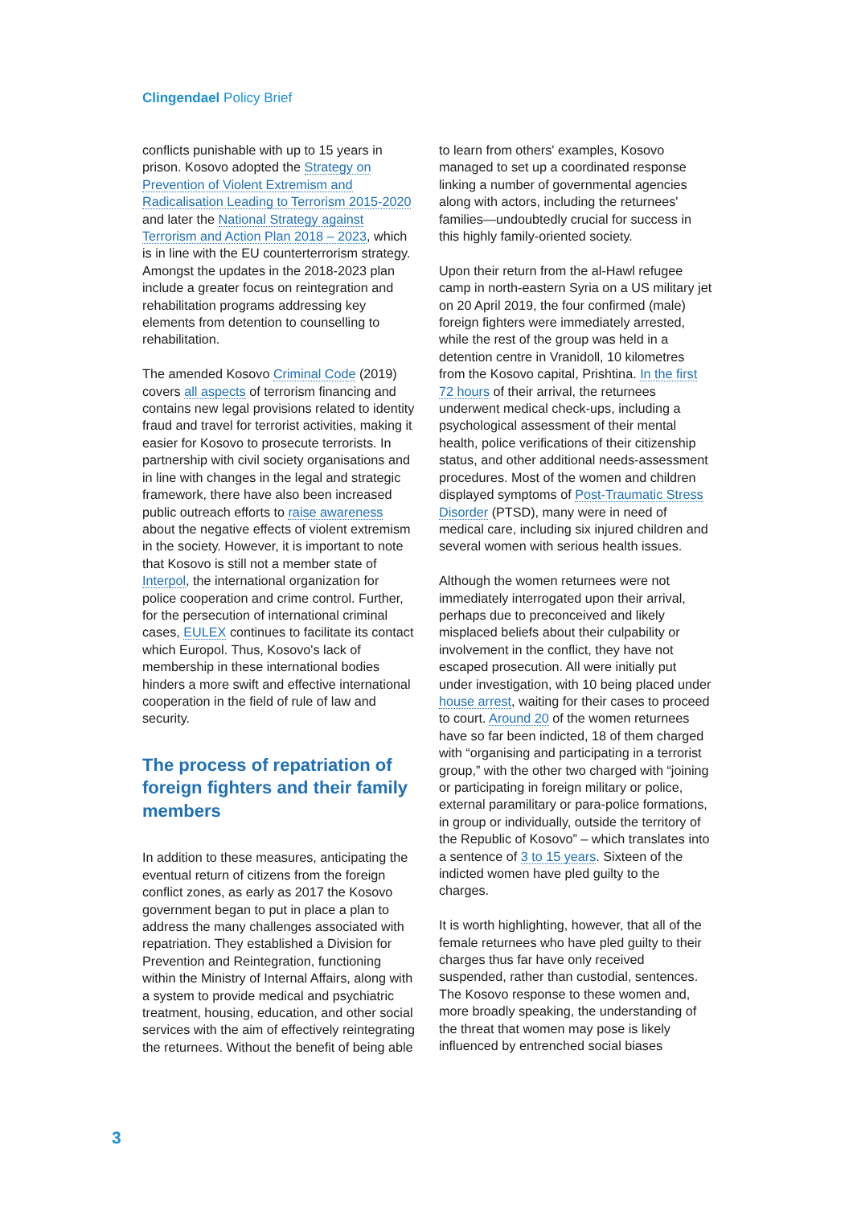Clingendael Policy Brief
conflicts punishable with up to 15 years in prison. Kosovo adopted the Strategy on Prevention of Violent Extremism and Radicalisation Leading to Terrorism 2015-2020 and later the National Strategy against Terrorism and Action Plan 2018 – 2023, which is in line with the EU counterterrorism strategy. Amongst the updates in the 2018-2023 plan include a greater focus on reintegration and rehabilitation programs addressing key elements from detention to counselling to rehabilitation.
The amended Kosovo Criminal Code (2019) covers all aspects of terrorism financing and contains new legal provisions related to identity fraud and travel for terrorist activities, making it easier for Kosovo to prosecute terrorists. In partnership with civil society organisations and in line with changes in the legal and strategic framework, there have also been increased public outreach efforts to raise awareness about the negative effects of violent extremism in the society. However, it is important to note that Kosovo is still not a member state of Interpol, the international organization for police cooperation and crime control. Further, for the persecution of international criminal cases, EULEX continues to facilitate its contact which Europol. Thus, Kosovo's lack of membership in these international bodies hinders a more swift and effective international cooperation in the field of rule of law and security.
The process of repatriation of foreign fighters and their family members
In addition to these measures, anticipating the eventual return of citizens from the foreign conflict zones, as early as 2017 the Kosovo government began to put in place a plan to address the many challenges associated with repatriation. They established a Division for Prevention and Reintegration, functioning within the Ministry of Internal Affairs, along with a system to provide medical and psychiatric treatment, housing, education, and other social services with the aim of effectively reintegrating the returnees. Without the benefit of being able
to learn from others' examples, Kosovo managed to set up a coordinated response linking a number of governmental agencies along with actors, including the returnees' families—undoubtedly crucial for success in this highly family-oriented society.
Upon their return from the al-Hawl refugee camp in north-eastern Syria on a US military jet on 20 April 2019, the four confirmed (male) foreign fighters were immediately arrested, while the rest of the group was held in a detention centre in Vranidoll, 10 kilometres from the Kosovo capital, Prishtina. In the first 72 hours of their arrival, the returnees underwent medical check-ups, including a psychological assessment of their mental health, police verifications of their citizenship status, and other additional needs-assessment procedures. Most of the women and children displayed symptoms of Post-Traumatic Stress Disorder (PTSD), many were in need of medical care, including six injured children and several women with serious health issues.
Although the women returnees were not immediately interrogated upon their arrival, perhaps due to preconceived and likely misplaced beliefs about their culpability or involvement in the conflict, they have not escaped prosecution. All were initially put under investigation, with 10 being placed under house arrest, waiting for their cases to proceed to court. Around 20 of the women returnees have so far been indicted, 18 of them charged with “organising and participating in a terrorist group,” with the other two charged with “joining or participating in foreign military or police, external paramilitary or para-police formations, in group or individually, outside the territory of the Republic of Kosovo” – which translates into a sentence of 3 to 15 years. Sixteen of the indicted women have pled guilty to the charges.
It is worth highlighting, however, that all of the female returnees who have pled guilty to their charges thus far have only received suspended, rather than custodial, sentences. The Kosovo response to these women and, more broadly speaking, the understanding of the threat that women may pose is likely influenced by entrenched social biases
3